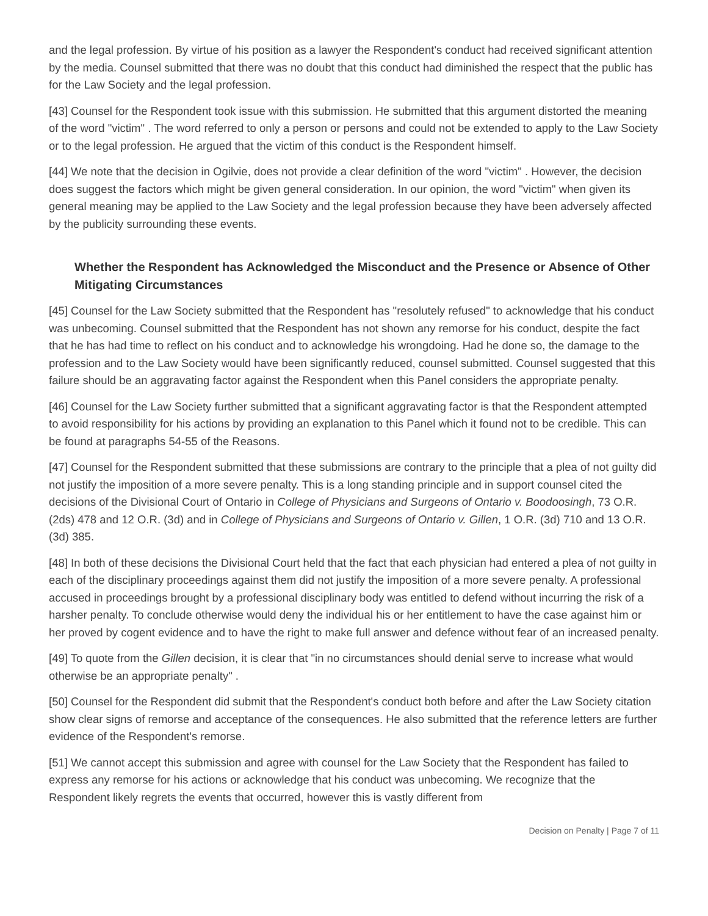and the legal profession. By virtue of his position as a lawyer the Respondent's conduct had received significant attention by the media. Counsel submitted that there was no doubt that this conduct had diminished the respect that the public has for the Law Society and the legal profession.
[43] Counsel for the Respondent took issue with this submission. He submitted that this argument distorted the meaning of the word "victim" . The word referred to only a person or persons and could not be extended to apply to the Law Society or to the legal profession. He argued that the victim of this conduct is the Respondent himself.
[44] We note that the decision in Ogilvie, does not provide a clear definition of the word "victim" . However, the decision does suggest the factors which might be given general consideration. In our opinion, the word "victim" when given its general meaning may be applied to the Law Society and the legal profession because they have been adversely affected by the publicity surrounding these events.
Whether the Respondent has Acknowledged the Misconduct and the Presence or Absence of Other Mitigating Circumstances
[45] Counsel for the Law Society submitted that the Respondent has "resolutely refused" to acknowledge that his conduct was unbecoming. Counsel submitted that the Respondent has not shown any remorse for his conduct, despite the fact that he has had time to reflect on his conduct and to acknowledge his wrongdoing. Had he done so, the damage to the profession and to the Law Society would have been significantly reduced, counsel submitted. Counsel suggested that this failure should be an aggravating factor against the Respondent when this Panel considers the appropriate penalty.
[46] Counsel for the Law Society further submitted that a significant aggravating factor is that the Respondent attempted to avoid responsibility for his actions by providing an explanation to this Panel which it found not to be credible. This can be found at paragraphs 54-55 of the Reasons.
[47] Counsel for the Respondent submitted that these submissions are contrary to the principle that a plea of not guilty did not justify the imposition of a more severe penalty. This is a long standing principle and in support counsel cited the decisions of the Divisional Court of Ontario in College of Physicians and Surgeons of Ontario v. Boodoosingh, 73 O.R. (2ds) 478 and 12 O.R. (3d) and in College of Physicians and Surgeons of Ontario v. Gillen, 1 O.R. (3d) 710 and 13 O.R. (3d) 385.
[48] In both of these decisions the Divisional Court held that the fact that each physician had entered a plea of not guilty in each of the disciplinary proceedings against them did not justify the imposition of a more severe penalty. A professional accused in proceedings brought by a professional disciplinary body was entitled to defend without incurring the risk of a harsher penalty. To conclude otherwise would deny the individual his or her entitlement to have the case against him or her proved by cogent evidence and to have the right to make full answer and defence without fear of an increased penalty.
[49] To quote from the Gillen decision, it is clear that "in no circumstances should denial serve to increase what would otherwise be an appropriate penalty" .
[50] Counsel for the Respondent did submit that the Respondent's conduct both before and after the Law Society citation show clear signs of remorse and acceptance of the consequences. He also submitted that the reference letters are further evidence of the Respondent's remorse.
[51] We cannot accept this submission and agree with counsel for the Law Society that the Respondent has failed to express any remorse for his actions or acknowledge that his conduct was unbecoming. We recognize that the Respondent likely regrets the events that occurred, however this is vastly different from
Decision on Penalty | Page 7 of 11